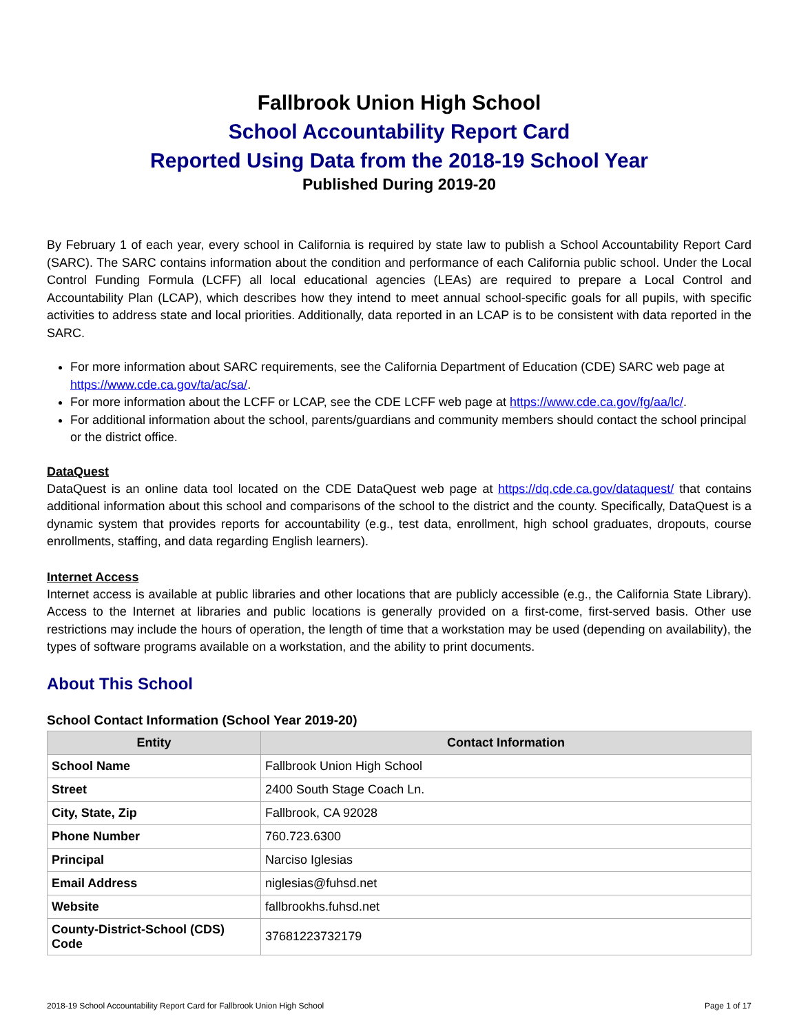Fallbrook Union High School
School Accountability Report Card
Reported Using Data from the 2018-19 School Year
Published During 2019-20
By February 1 of each year, every school in California is required by state law to publish a School Accountability Report Card (SARC). The SARC contains information about the condition and performance of each California public school. Under the Local Control Funding Formula (LCFF) all local educational agencies (LEAs) are required to prepare a Local Control and Accountability Plan (LCAP), which describes how they intend to meet annual school-specific goals for all pupils, with specific activities to address state and local priorities. Additionally, data reported in an LCAP is to be consistent with data reported in the SARC.
For more information about SARC requirements, see the California Department of Education (CDE) SARC web page at https://www.cde.ca.gov/ta/ac/sa/.
For more information about the LCFF or LCAP, see the CDE LCFF web page at https://www.cde.ca.gov/fg/aa/lc/.
For additional information about the school, parents/guardians and community members should contact the school principal or the district office.
DataQuest
DataQuest is an online data tool located on the CDE DataQuest web page at https://dq.cde.ca.gov/dataquest/ that contains additional information about this school and comparisons of the school to the district and the county. Specifically, DataQuest is a dynamic system that provides reports for accountability (e.g., test data, enrollment, high school graduates, dropouts, course enrollments, staffing, and data regarding English learners).
Internet Access
Internet access is available at public libraries and other locations that are publicly accessible (e.g., the California State Library). Access to the Internet at libraries and public locations is generally provided on a first-come, first-served basis. Other use restrictions may include the hours of operation, the length of time that a workstation may be used (depending on availability), the types of software programs available on a workstation, and the ability to print documents.
About This School
School Contact Information (School Year 2019-20)
| Entity | Contact Information |
| --- | --- |
| School Name | Fallbrook Union High School |
| Street | 2400 South Stage Coach Ln. |
| City, State, Zip | Fallbrook, CA 92028 |
| Phone Number | 760.723.6300 |
| Principal | Narciso Iglesias |
| Email Address | niglesias@fuhsd.net |
| Website | fallbrookhs.fuhsd.net |
| County-District-School (CDS) Code | 37681223732179 |
2018-19 School Accountability Report Card for Fallbrook Union High School Page 1 of 17